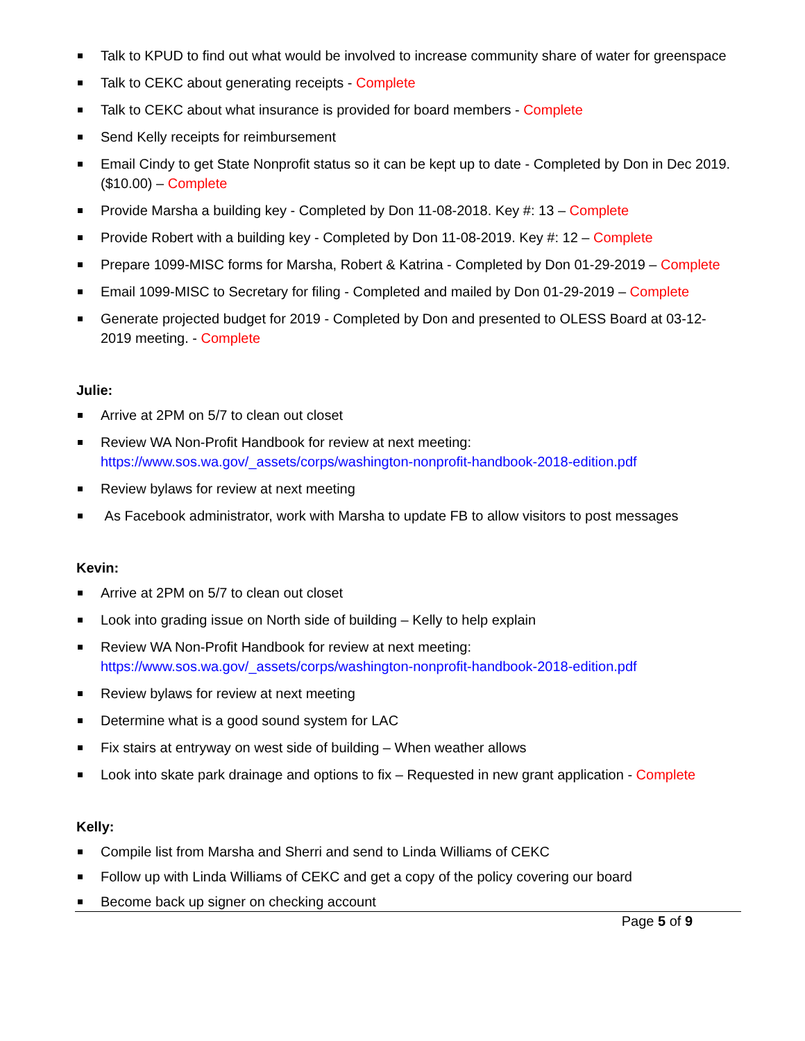Talk to KPUD to find out what would be involved to increase community share of water for greenspace
Talk to CEKC about generating receipts - Complete
Talk to CEKC about what insurance is provided for board members - Complete
Send Kelly receipts for reimbursement
Email Cindy to get State Nonprofit status so it can be kept up to date - Completed by Don in Dec 2019. ($10.00) – Complete
Provide Marsha a building key - Completed by Don 11-08-2018. Key #: 13 – Complete
Provide Robert with a building key - Completed by Don 11-08-2019. Key #: 12 – Complete
Prepare 1099-MISC forms for Marsha, Robert & Katrina - Completed by Don 01-29-2019 – Complete
Email 1099-MISC to Secretary for filing - Completed and mailed by Don 01-29-2019 – Complete
Generate projected budget for 2019 - Completed by Don and presented to OLESS Board at 03-12-2019 meeting. - Complete
Julie:
Arrive at 2PM on 5/7 to clean out closet
Review WA Non-Profit Handbook for review at next meeting: https://www.sos.wa.gov/_assets/corps/washington-nonprofit-handbook-2018-edition.pdf
Review bylaws for review at next meeting
As Facebook administrator, work with Marsha to update FB to allow visitors to post messages
Kevin:
Arrive at 2PM on 5/7 to clean out closet
Look into grading issue on North side of building – Kelly to help explain
Review WA Non-Profit Handbook for review at next meeting: https://www.sos.wa.gov/_assets/corps/washington-nonprofit-handbook-2018-edition.pdf
Review bylaws for review at next meeting
Determine what is a good sound system for LAC
Fix stairs at entryway on west side of building – When weather allows
Look into skate park drainage and options to fix – Requested in new grant application - Complete
Kelly:
Compile list from Marsha and Sherri and send to Linda Williams of CEKC
Follow up with Linda Williams of CEKC and get a copy of the policy covering our board
Become back up signer on checking account
Page 5 of 9